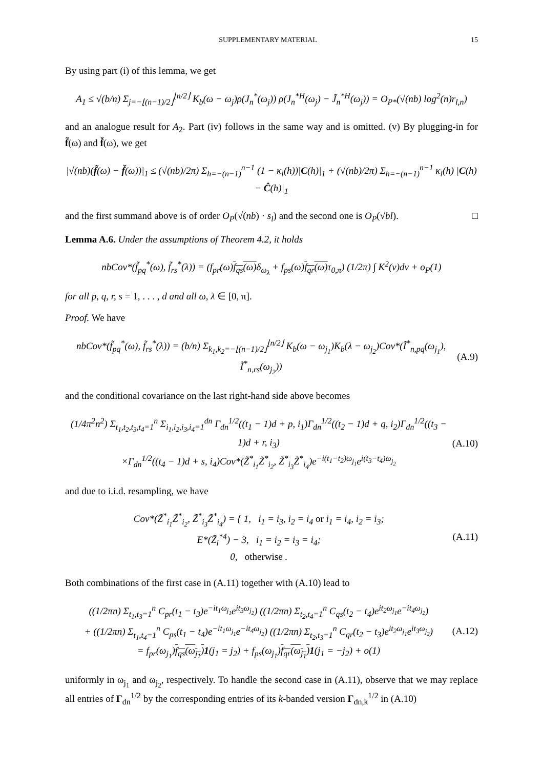SUPPLEMENTARY MATERIAL 15
By using part (i) of this lemma, we get
A<sub>1</sub> ≤ √(b/n) Σ<sub>j=−⌊(n−1)/2⌋</sub><sup>⌊n/2⌋</sup> K<sub>b</sub>(ω − ω<sub>j</sub>)ρ(J<sub>n</sub><sup>*</sup>(ω<sub>j</sub>)) ρ(J<sub>n</sub><sup>*H</sup>(ω<sub>j</sub>) − J̃<sub>n</sub><sup>*H</sup>(ω<sub>j</sub>)) = O<sub>P*</sub>(√(nb) log<sup>2</sup>(n)r<sub>l,n</sub>)
and an analogue result for A<sub>2</sub>. Part (iv) follows in the same way and is omitted. (v) By plugging-in for f̃(ω) and f̌(ω), we get
|√(nb)(f̃(ω) − f̌(ω))|<sub>1</sub> ≤ (√(nb)/2π) Σ<sub>h=−(n−1)</sub><sup>n−1</sup> (1 − κ<sub>l</sub>(h))|C(h)|<sub>1</sub> + (√(nb)/2π) Σ<sub>h=−(n−1)</sub><sup>n−1</sup> κ<sub>l</sub>(h) |C(h) − Ĉ(h)|<sub>1</sub>
and the first summand above is of order O<sub>P</sub>(√(nb) · s<sub>l</sub>) and the second one is O<sub>P</sub>(√bl). □
Lemma A.6. Under the assumptions of Theorem 4.2, it holds
nbCov*(f̃<sub>pq</sub><sup>*</sup>(ω), f̃<sub>rs</sub><sup>*</sup>(λ)) = (f<sub>pr</sub>(ω)f<sub>qs</sub>(ω) δ<sub>ω<sub>λ</sub></sub> + f<sub>ps</sub>(ω)f<sub>qr</sub>(ω) τ<sub>0,π</sub>) (1/2π) ∫ K<sup>2</sup>(v)dv + o<sub>P</sub>(1)
for all p, q, r, s = 1, . . . , d and all ω, λ ∈ [0, π].
Proof. We have
nbCov*(f̃<sub>pq</sub><sup>*</sup>(ω), f̃<sub>rs</sub><sup>*</sup>(λ)) = (b/n) Σ<sub>k<sub>1</sub>,k<sub>2</sub>=−⌊(n−1)/2⌋</sub><sup>⌊n/2⌋</sup> K<sub>b</sub>(ω − ω<sub>j<sub>1</sub></sub>)K<sub>b</sub>(λ − ω<sub>j<sub>2</sub></sub>)Cov*(Ĩ<sup>*</sup><sub>n,pq</sub>(ω<sub>j<sub>1</sub></sub>), Ĩ<sup>*</sup><sub>n,rs</sub>(ω<sub>j<sub>2</sub></sub>))
(A.9)
and the conditional covariance on the last right-hand side above becomes
(1/4π<sup>2</sup>n<sup>2</sup>) Σ<sub>t<sub>1</sub>,t<sub>2</sub>,t<sub>3</sub>,t<sub>4</sub>=1</sub><sup>n</sup> Σ<sub>i<sub>1</sub>,i<sub>2</sub>,i<sub>3</sub>,i<sub>4</sub>=1</sub><sup>dn</sup> Γ<sub>dn</sub><sup>1/2</sup>((t<sub>1</sub> − 1)d + p, i<sub>1</sub>)Γ<sub>dn</sub><sup>1/2</sup>((t<sub>2</sub> − 1)d + q, i<sub>2</sub>)Γ<sub>dn</sub><sup>1/2</sup>((t<sub>3</sub> − 1)d + r, i<sub>3</sub>)
×Γ<sub>dn</sub><sup>1/2</sup>((t<sub>4</sub> − 1)d + s, i<sub>4</sub>)Cov*(Z̃<sup>*</sup><sub>i<sub>1</sub></sub>Z̃<sup>*</sup><sub>i<sub>2</sub></sub>, Z̃<sup>*</sup><sub>i<sub>3</sub></sub>Z̃<sup>*</sup><sub>i<sub>4</sub></sub>)e<sup>−i(t<sub>1</sub>−t<sub>2</sub>)ω<sub>j<sub>1</sub></sub></sup>e<sup>i(t<sub>3</sub>−t<sub>4</sub>)ω<sub>j<sub>2</sub></sub></sup>
(A.10)
and due to i.i.d. resampling, we have
Cov*(Z̃<sup>*</sup><sub>i<sub>1</sub></sub>Z̃<sup>*</sup><sub>i<sub>2</sub></sub>, Z̃<sup>*</sup><sub>i<sub>3</sub></sub>Z̃<sup>*</sup><sub>i<sub>4</sub></sub>) = { 1, i<sub>1</sub> = i<sub>3</sub>, i<sub>2</sub> = i<sub>4</sub> or i<sub>1</sub> = i<sub>4</sub>, i<sub>2</sub> = i<sub>3</sub>;
E*(Z̃<sub>i</sub><sup>*4</sup>) − 3, i<sub>1</sub> = i<sub>2</sub> = i<sub>3</sub> = i<sub>4</sub>;
0, otherwise .
(A.11)
Both combinations of the first case in (A.11) together with (A.10) lead to
((1/2πn) Σ<sub>t<sub>1</sub>,t<sub>3</sub>=1</sub><sup>n</sup> C<sub>pr</sub>(t<sub>1</sub> − t<sub>3</sub>)e<sup>−it<sub>1</sub>ω<sub>j<sub>1</sub></sub></sup>e<sup>it<sub>3</sub>ω<sub>j<sub>2</sub></sub></sup>) ((1/2πn) Σ<sub>t<sub>2</sub>,t<sub>4</sub>=1</sub><sup>n</sup> C<sub>qs</sub>(t<sub>2</sub> − t<sub>4</sub>)e<sup>it<sub>2</sub>ω<sub>j<sub>1</sub></sub></sup>e<sup>−it<sub>4</sub>ω<sub>j<sub>2</sub></sub></sup>)
+ ((1/2πn) Σ<sub>t<sub>1</sub>,t<sub>4</sub>=1</sub><sup>n</sup> C<sub>ps</sub>(t<sub>1</sub> − t<sub>4</sub>)e<sup>−it<sub>1</sub>ω<sub>j<sub>1</sub></sub></sup>e<sup>−it<sub>4</sub>ω<sub>j<sub>2</sub></sub></sup>) ((1/2πn) Σ<sub>t<sub>2</sub>,t<sub>3</sub>=1</sub><sup>n</sup> C<sub>qr</sub>(t<sub>2</sub> − t<sub>3</sub>)e<sup>it<sub>2</sub>ω<sub>j<sub>1</sub></sub></sup>e<sup>it<sub>3</sub>ω<sub>j<sub>2</sub></sub></sup>)
= f<sub>pr</sub>(ω<sub>j<sub>1</sub></sub>)f<sub>qs</sub>(ω<sub>j<sub>1</sub></sub>) 1(j<sub>1</sub> = j<sub>2</sub>) + f<sub>ps</sub>(ω<sub>j<sub>1</sub></sub>)f<sub>qr</sub>(ω<sub>j<sub>1</sub></sub>) 1(j<sub>1</sub> = −j<sub>2</sub>) + o(1)
(A.12)
uniformly in ω<sub>j<sub>1</sub></sub> and ω<sub>j<sub>2</sub></sub>, respectively. To handle the second case in (A.11), observe that we may replace all entries of Γ<sub>dn</sub><sup>1/2</sup> by the corresponding entries of its k-banded version Γ<sub>dn,k</sub><sup>1/2</sup> in (A.10)